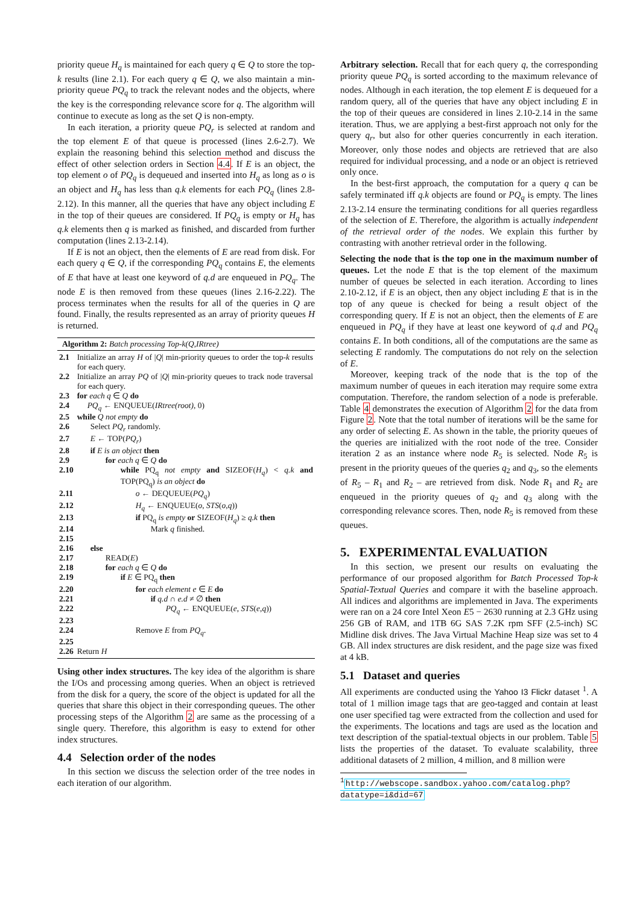priority queue H<sub>q</sub> is maintained for each query q ∈ Q to store the top-k results (line 2.1). For each query q ∈ Q, we also maintain a min-priority queue PQ<sub>q</sub> to track the relevant nodes and the objects, where the key is the corresponding relevance score for q. The algorithm will continue to execute as long as the set Q is non-empty.
In each iteration, a priority queue PQ<sub>r</sub> is selected at random and the top element E of that queue is processed (lines 2.6-2.7). We explain the reasoning behind this selection method and discuss the effect of other selection orders in Section 4.4. If E is an object, the top element o of PQ<sub>q</sub> is dequeued and inserted into H<sub>q</sub> as long as o is an object and H<sub>q</sub> has less than q.k elements for each PQ<sub>q</sub> (lines 2.8-2.12). In this manner, all the queries that have any object including E in the top of their queues are considered. If PQ<sub>q</sub> is empty or H<sub>q</sub> has q.k elements then q is marked as finished, and discarded from further computation (lines 2.13-2.14).
If E is not an object, then the elements of E are read from disk. For each query q ∈ Q, if the corresponding PQ<sub>q</sub> contains E, the elements of E that have at least one keyword of q.d are enqueued in PQ<sub>q</sub>. The node E is then removed from these queues (lines 2.16-2.22). The process terminates when the results for all of the queries in Q are found. Finally, the results represented as an array of priority queues H is returned.
Algorithm 2: Batch processing Top-k(Q,IRtree)
| 2.1 | Initialize an array H of / Q / min-priority queues to order the top- k results for each query. |
| 2.2 | Initialize an array PQ of / Q / min-priority queues to track node traversal for each query. |
| 2.3 | for each q ∈ Q do |
| 2.4 | PQ<sub>q</sub> ← ENQUEUE( IRtree(root) , 0) |
| 2.5 | while Q not empty do |
| 2.6 | Select PQ<sub>r</sub> randomly. |
| 2.7 | E ← TOP( PQ<sub>r</sub> ) |
| 2.8 | if E is an object then |
| 2.9 | for each q ∈ Q do |
| 2.10 | while PQ<sub>q</sub> not empty and SIZEOF( H<sub>q</sub> ) < q.k and TOP(PQ<sub>q</sub>) is an object do |
| 2.11 | o ← DEQUEUE( PQ<sub>q</sub> ) |
| 2.12 | H<sub>q</sub> ← ENQUEUE( o , STS ( o , q )) |
| 2.13 | if PQ<sub>q</sub> is empty or SIZEOF( H<sub>q</sub> ) ≥ q.k then |
| 2.14 | Mark q finished. |
| 2.15 | |
| 2.16 | else |
| 2.17 | READ( E ) |
| 2.18 | for each q ∈ Q do |
| 2.19 | if E ∈ PQ<sub>q</sub> then |
| 2.20 | for each element e ∈ E do |
| 2.21 | if q.d ∩ e.d ≠ ∅ then |
| 2.22 | PQ<sub>q</sub> ← ENQUEUE( e , STS ( e , q )) |
| 2.23 | |
| 2.24 | Remove E from PQ<sub>q</sub> . |
| 2.25 | |
| 2.26 | Return H |
Using other index structures. The key idea of the algorithm is share the I/Os and processing among queries. When an object is retrieved from the disk for a query, the score of the object is updated for all the queries that share this object in their corresponding queues. The other processing steps of the Algorithm 2 are same as the processing of a single query. Therefore, this algorithm is easy to extend for other index structures.
4.4 Selection order of the nodes
In this section we discuss the selection order of the tree nodes in each iteration of our algorithm.
Arbitrary selection. Recall that for each query q, the corresponding priority queue PQ<sub>q</sub> is sorted according to the maximum relevance of nodes. Although in each iteration, the top element E is dequeued for a random query, all of the queries that have any object including E in the top of their queues are considered in lines 2.10-2.14 in the same iteration. Thus, we are applying a best-first approach not only for the query q<sub>r</sub>, but also for other queries concurrently in each iteration. Moreover, only those nodes and objects are retrieved that are also required for individual processing, and a node or an object is retrieved only once.
In the best-first approach, the computation for a query q can be safely terminated iff q.k objects are found or PQ<sub>q</sub> is empty. The lines 2.13-2.14 ensure the terminating conditions for all queries regardless of the selection of E. Therefore, the algorithm is actually independent of the retrieval order of the nodes. We explain this further by contrasting with another retrieval order in the following.
Selecting the node that is the top one in the maximum number of queues. Let the node E that is the top element of the maximum number of queues be selected in each iteration. According to lines 2.10-2.12, if E is an object, then any object including E that is in the top of any queue is checked for being a result object of the corresponding query. If E is not an object, then the elements of E are enqueued in PQ<sub>q</sub> if they have at least one keyword of q.d and PQ<sub>q</sub> contains E. In both conditions, all of the computations are the same as selecting E randomly. The computations do not rely on the selection of E.
Moreover, keeping track of the node that is the top of the maximum number of queues in each iteration may require some extra computation. Therefore, the random selection of a node is preferable. Table 4 demonstrates the execution of Algorithm 2 for the data from Figure 2. Note that the total number of iterations will be the same for any order of selecting E. As shown in the table, the priority queues of the queries are initialized with the root node of the tree. Consider iteration 2 as an instance where node R<sub>5</sub> is selected. Node R<sub>5</sub> is present in the priority queues of the queries q<sub>2</sub> and q<sub>3</sub>, so the elements of R<sub>5</sub> – R<sub>1</sub> and R<sub>2</sub> – are retrieved from disk. Node R<sub>1</sub> and R<sub>2</sub> are enqueued in the priority queues of q<sub>2</sub> and q<sub>3</sub> along with the corresponding relevance scores. Then, node R<sub>5</sub> is removed from these queues.
5. EXPERIMENTAL EVALUATION
In this section, we present our results on evaluating the performance of our proposed algorithm for Batch Processed Top-k Spatial-Textual Queries and compare it with the baseline approach. All indices and algorithms are implemented in Java. The experiments were ran on a 24 core Intel Xeon E5 − 2630 running at 2.3 GHz using 256 GB of RAM, and 1TB 6G SAS 7.2K rpm SFF (2.5-inch) SC Midline disk drives. The Java Virtual Machine Heap size was set to 4 GB. All index structures are disk resident, and the page size was fixed at 4 kB.
5.1 Dataset and queries
All experiments are conducted using the Yahoo I3 Flickr dataset <sup>1</sup>. A total of 1 million image tags that are geo-tagged and contain at least one user specified tag were extracted from the collection and used for the experiments. The locations and tags are used as the location and text description of the spatial-textual objects in our problem. Table 5 lists the properties of the dataset. To evaluate scalability, three additional datasets of 2 million, 4 million, and 8 million were
<sup>1</sup> http://webscope.sandbox.yahoo.com/catalog.php?
datatype=i&did=67